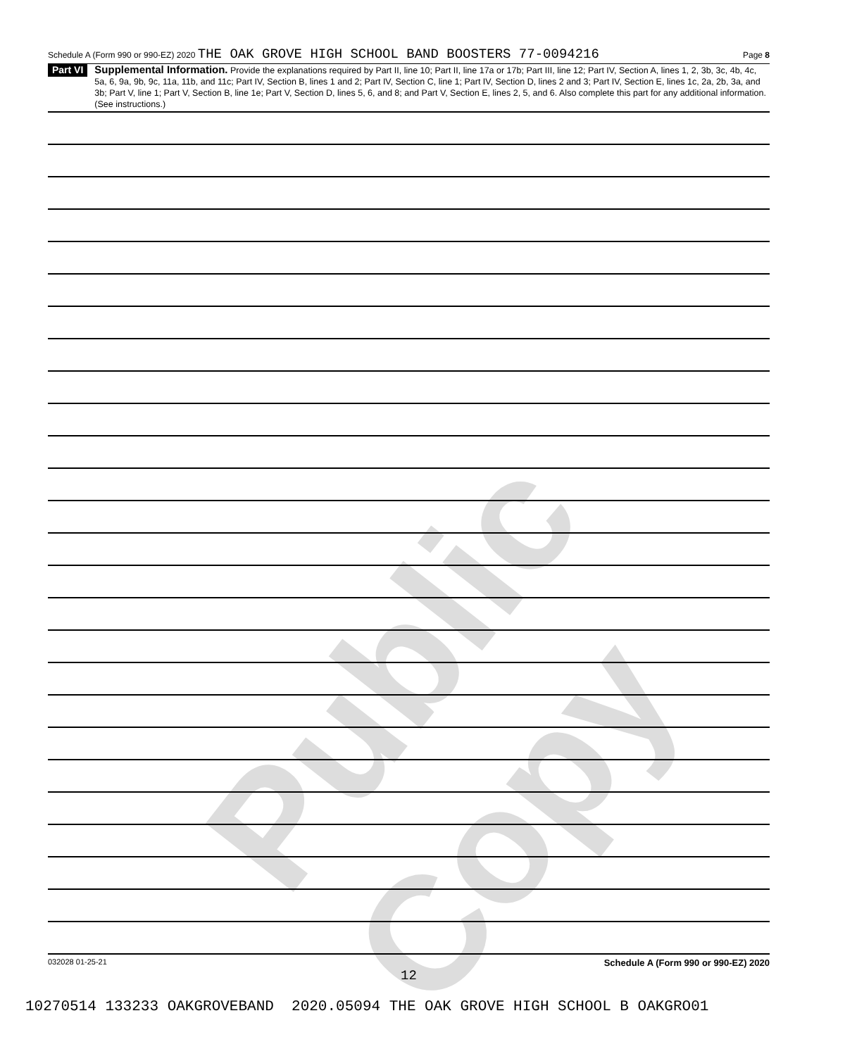Public Copy
Schedule A (Form 990 or 990-EZ) 2020 THE OAK GROVE HIGH SCHOOL BAND BOOSTERS 77-0094216 Page 8
Part VI
Supplemental Information. Provide the explanations required by Part II, line 10; Part II, line 17a or 17b; Part III, line 12; Part IV, Section A, lines 1, 2, 3b, 3c, 4b, 4c, 5a, 6, 9a, 9b, 9c, 11a, 11b, and 11c; Part IV, Section B, lines 1 and 2; Part IV, Section C, line 1; Part IV, Section D, lines 2 and 3; Part IV, Section E, lines 1c, 2a, 2b, 3a, and 3b; Part V, line 1; Part V, Section B, line 1e; Part V, Section D, lines 5, 6, and 8; and Part V, Section E, lines 2, 5, and 6. Also complete this part for any additional information.
(See instructions.)
032028 01-25-21 Schedule A (Form 990 or 990-EZ) 2020
12
10270514 133233 OAKGROVEBAND 2020.05094 THE OAK GROVE HIGH SCHOOL B OAKGRO01